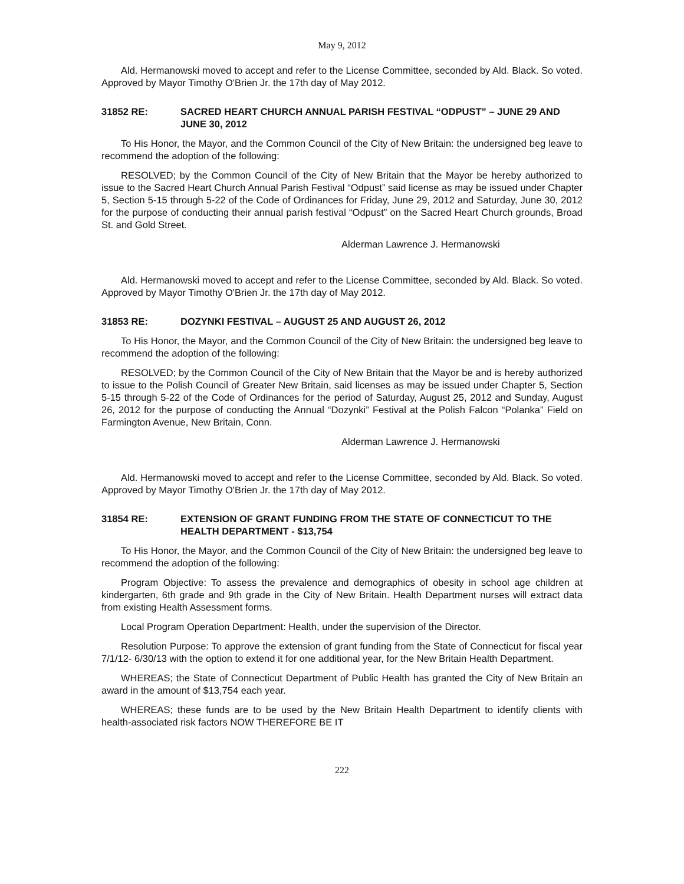May 9, 2012
Ald. Hermanowski moved to accept and refer to the License Committee, seconded by Ald. Black. So voted. Approved by Mayor Timothy O'Brien Jr. the 17th day of May 2012.
31852 RE: SACRED HEART CHURCH ANNUAL PARISH FESTIVAL “ODPUST” – JUNE 29 AND JUNE 30, 2012
To His Honor, the Mayor, and the Common Council of the City of New Britain: the undersigned beg leave to recommend the adoption of the following:
RESOLVED; by the Common Council of the City of New Britain that the Mayor be hereby authorized to issue to the Sacred Heart Church Annual Parish Festival “Odpust” said license as may be issued under Chapter 5, Section 5-15 through 5-22 of the Code of Ordinances for Friday, June 29, 2012 and Saturday, June 30, 2012 for the purpose of conducting their annual parish festival “Odpust” on the Sacred Heart Church grounds, Broad St. and Gold Street.
Alderman Lawrence J. Hermanowski
Ald. Hermanowski moved to accept and refer to the License Committee, seconded by Ald. Black. So voted. Approved by Mayor Timothy O'Brien Jr. the 17th day of May 2012.
31853 RE: DOZYNKI FESTIVAL – AUGUST 25 AND AUGUST 26, 2012
To His Honor, the Mayor, and the Common Council of the City of New Britain: the undersigned beg leave to recommend the adoption of the following:
RESOLVED; by the Common Council of the City of New Britain that the Mayor be and is hereby authorized to issue to the Polish Council of Greater New Britain, said licenses as may be issued under Chapter 5, Section 5-15 through 5-22 of the Code of Ordinances for the period of Saturday, August 25, 2012 and Sunday, August 26, 2012 for the purpose of conducting the Annual “Dozynki” Festival at the Polish Falcon “Polanka” Field on Farmington Avenue, New Britain, Conn.
Alderman Lawrence J. Hermanowski
Ald. Hermanowski moved to accept and refer to the License Committee, seconded by Ald. Black. So voted. Approved by Mayor Timothy O'Brien Jr. the 17th day of May 2012.
31854 RE: EXTENSION OF GRANT FUNDING FROM THE STATE OF CONNECTICUT TO THE HEALTH DEPARTMENT - $13,754
To His Honor, the Mayor, and the Common Council of the City of New Britain: the undersigned beg leave to recommend the adoption of the following:
Program Objective: To assess the prevalence and demographics of obesity in school age children at kindergarten, 6th grade and 9th grade in the City of New Britain. Health Department nurses will extract data from existing Health Assessment forms.
Local Program Operation Department: Health, under the supervision of the Director.
Resolution Purpose: To approve the extension of grant funding from the State of Connecticut for fiscal year 7/1/12- 6/30/13 with the option to extend it for one additional year, for the New Britain Health Department.
WHEREAS; the State of Connecticut Department of Public Health has granted the City of New Britain an award in the amount of $13,754 each year.
WHEREAS; these funds are to be used by the New Britain Health Department to identify clients with health-associated risk factors NOW THEREFORE BE IT
222